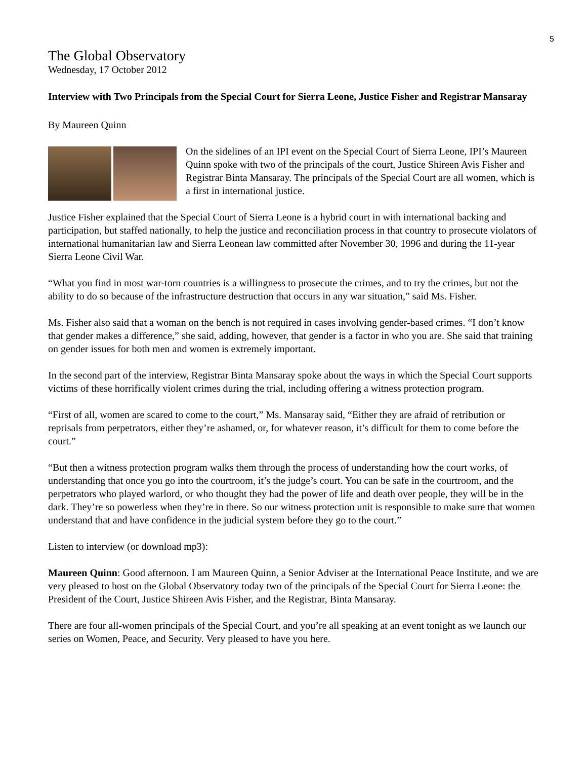5
The Global Observatory
Wednesday, 17 October 2012
Interview with Two Principals from the Special Court for Sierra Leone, Justice Fisher and Registrar Mansaray
By Maureen Quinn
On the sidelines of an IPI event on the Special Court of Sierra Leone, IPI’s Maureen Quinn spoke with two of the principals of the court, Justice Shireen Avis Fisher and Registrar Binta Mansaray. The principals of the Special Court are all women, which is a first in international justice.
Justice Fisher explained that the Special Court of Sierra Leone is a hybrid court in with international backing and participation, but staffed nationally, to help the justice and reconciliation process in that country to prosecute violators of international humanitarian law and Sierra Leonean law committed after November 30, 1996 and during the 11-year Sierra Leone Civil War.
“What you find in most war-torn countries is a willingness to prosecute the crimes, and to try the crimes, but not the ability to do so because of the infrastructure destruction that occurs in any war situation,” said Ms. Fisher.
Ms. Fisher also said that a woman on the bench is not required in cases involving gender-based crimes. “I don’t know that gender makes a difference,” she said, adding, however, that gender is a factor in who you are. She said that training on gender issues for both men and women is extremely important.
In the second part of the interview, Registrar Binta Mansaray spoke about the ways in which the Special Court supports victims of these horrifically violent crimes during the trial, including offering a witness protection program.
“First of all, women are scared to come to the court,” Ms. Mansaray said, “Either they are afraid of retribution or reprisals from perpetrators, either they’re ashamed, or, for whatever reason, it’s difficult for them to come before the court.”
“But then a witness protection program walks them through the process of understanding how the court works, of understanding that once you go into the courtroom, it’s the judge’s court. You can be safe in the courtroom, and the perpetrators who played warlord, or who thought they had the power of life and death over people, they will be in the dark. They’re so powerless when they’re in there. So our witness protection unit is responsible to make sure that women understand that and have confidence in the judicial system before they go to the court.”
Listen to interview (or download mp3):
Maureen Quinn: Good afternoon. I am Maureen Quinn, a Senior Adviser at the International Peace Institute, and we are very pleased to host on the Global Observatory today two of the principals of the Special Court for Sierra Leone: the President of the Court, Justice Shireen Avis Fisher, and the Registrar, Binta Mansaray.
There are four all-women principals of the Special Court, and you’re all speaking at an event tonight as we launch our series on Women, Peace, and Security. Very pleased to have you here.